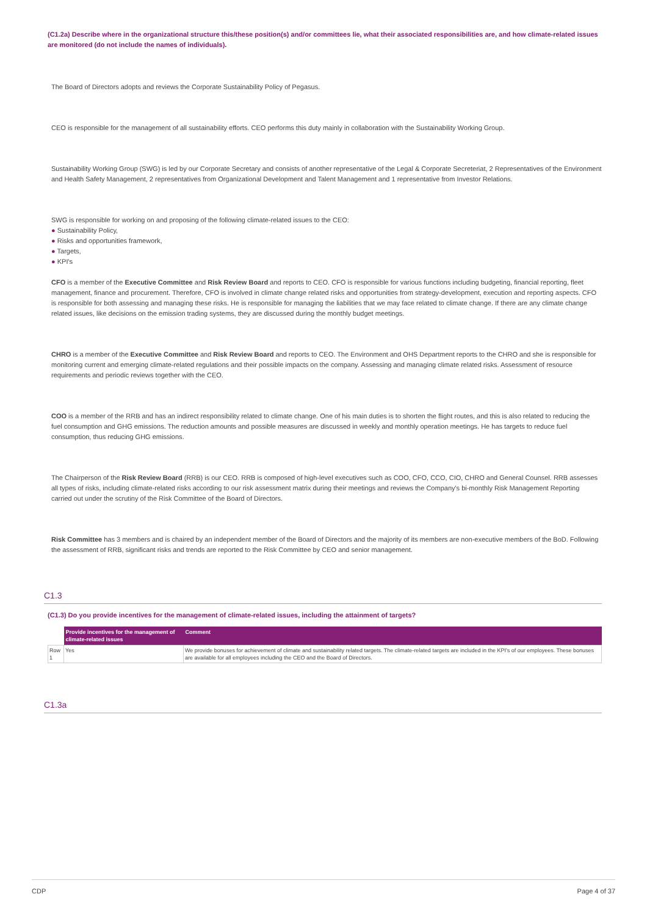(C1.2a) Describe where in the organizational structure this/these position(s) and/or committees lie, what their associated responsibilities are, and how climate-related issues are monitored (do not include the names of individuals).
The Board of Directors adopts and reviews the Corporate Sustainability Policy of Pegasus.
CEO is responsible for the management of all sustainability efforts. CEO performs this duty mainly in collaboration with the Sustainability Working Group.
Sustainability Working Group (SWG) is led by our Corporate Secretary and consists of another representative of the Legal & Corporate Secreteriat, 2 Representatives of the Environment and Health Safety Management, 2 representatives from Organizational Development and Talent Management and 1 representative from Investor Relations.
SWG is responsible for working on and proposing of the following climate-related issues to the CEO:
● Sustainability Policy,
● Risks and opportunities framework,
● Targets,
● KPI's
CFO is a member of the Executive Committee and Risk Review Board and reports to CEO. CFO is responsible for various functions including budgeting, financial reporting, fleet management, finance and procurement. Therefore, CFO is involved in climate change related risks and opportunities from strategy-development, execution and reporting aspects. CFO is responsible for both assessing and managing these risks. He is responsible for managing the liabilities that we may face related to climate change. If there are any climate change related issues, like decisions on the emission trading systems, they are discussed during the monthly budget meetings.
CHRO is a member of the Executive Committee and Risk Review Board and reports to CEO. The Environment and OHS Department reports to the CHRO and she is responsible for monitoring current and emerging climate-related regulations and their possible impacts on the company. Assessing and managing climate related risks. Assessment of resource requirements and periodic reviews together with the CEO.
COO is a member of the RRB and has an indirect responsibility related to climate change. One of his main duties is to shorten the flight routes, and this is also related to reducing the fuel consumption and GHG emissions. The reduction amounts and possible measures are discussed in weekly and monthly operation meetings. He has targets to reduce fuel consumption, thus reducing GHG emissions.
The Chairperson of the Risk Review Board (RRB) is our CEO. RRB is composed of high-level executives such as COO, CFO, CCO, CIO, CHRO and General Counsel. RRB assesses all types of risks, including climate-related risks according to our risk assessment matrix during their meetings and reviews the Company's bi-monthly Risk Management Reporting carried out under the scrutiny of the Risk Committee of the Board of Directors.
Risk Committee has 3 members and is chaired by an independent member of the Board of Directors and the majority of its members are non-executive members of the BoD. Following the assessment of RRB, significant risks and trends are reported to the Risk Committee by CEO and senior management.
C1.3
(C1.3) Do you provide incentives for the management of climate-related issues, including the attainment of targets?
| | Provide incentives for the management of climate-related issues | Comment |
| --- | --- | --- |
| Row 1 | Yes | We provide bonuses for achievement of climate and sustainability related targets. The climate-related targets are included in the KPI's of our employees. These bonuses are available for all employees including the CEO and the Board of Directors. |
C1.3a
CDP Page 4 of 37